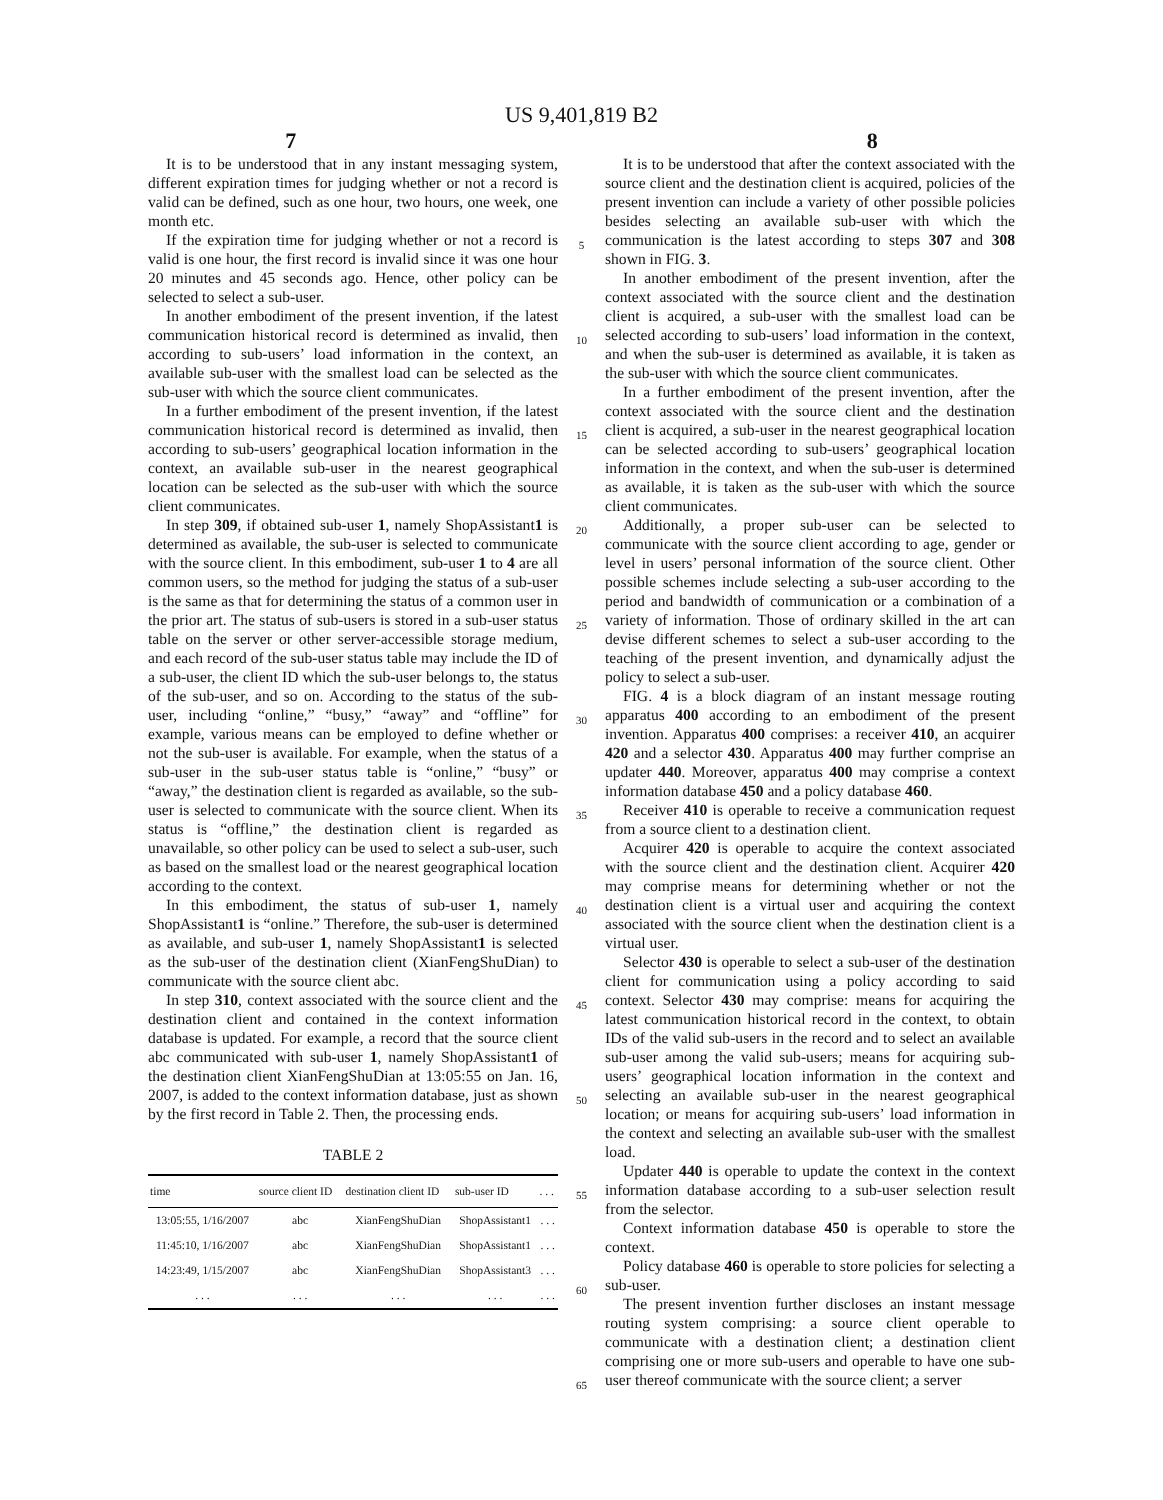US 9,401,819 B2
7 8
It is to be understood that in any instant messaging system, different expiration times for judging whether or not a record is valid can be defined, such as one hour, two hours, one week, one month etc.
If the expiration time for judging whether or not a record is valid is one hour, the first record is invalid since it was one hour 20 minutes and 45 seconds ago. Hence, other policy can be selected to select a sub-user.
In another embodiment of the present invention, if the latest communication historical record is determined as invalid, then according to sub-users’ load information in the context, an available sub-user with the smallest load can be selected as the sub-user with which the source client communicates.
In a further embodiment of the present invention, if the latest communication historical record is determined as invalid, then according to sub-users’ geographical location information in the context, an available sub-user in the nearest geographical location can be selected as the sub-user with which the source client communicates.
In step 309, if obtained sub-user 1, namely ShopAssistant1 is determined as available, the sub-user is selected to communicate with the source client. In this embodiment, sub-user 1 to 4 are all common users, so the method for judging the status of a sub-user is the same as that for determining the status of a common user in the prior art. The status of sub-users is stored in a sub-user status table on the server or other server-accessible storage medium, and each record of the sub-user status table may include the ID of a sub-user, the client ID which the sub-user belongs to, the status of the sub-user, and so on. According to the status of the sub-user, including “online,” “busy,” “away” and “offline” for example, various means can be employed to define whether or not the sub-user is available. For example, when the status of a sub-user in the sub-user status table is “online,” “busy” or “away,” the destination client is regarded as available, so the sub-user is selected to communicate with the source client. When its status is “offline,” the destination client is regarded as unavailable, so other policy can be used to select a sub-user, such as based on the smallest load or the nearest geographical location according to the context.
In this embodiment, the status of sub-user 1, namely ShopAssistant1 is “online.” Therefore, the sub-user is determined as available, and sub-user 1, namely ShopAssistant1 is selected as the sub-user of the destination client (XianFengShuDian) to communicate with the source client abc.
In step 310, context associated with the source client and the destination client and contained in the context information database is updated. For example, a record that the source client abc communicated with sub-user 1, namely ShopAssistant1 of the destination client XianFengShuDian at 13:05:55 on Jan. 16, 2007, is added to the context information database, just as shown by the first record in Table 2. Then, the processing ends.
TABLE 2
| time | source client ID | destination client ID | sub-user ID | . . . |
| --- | --- | --- | --- | --- |
| 13:05:55, 1/16/2007 | abc | XianFengShuDian | ShopAssistant1 | . . . |
| 11:45:10, 1/16/2007 | abc | XianFengShuDian | ShopAssistant1 | . . . |
| 14:23:49, 1/15/2007 | abc | XianFengShuDian | ShopAssistant3 | . . . |
| . . . | . . . | . . . | . . . | . . . |
5
10
15
20
25
30
35
40
45
50
55
60
65
It is to be understood that after the context associated with the source client and the destination client is acquired, policies of the present invention can include a variety of other possible policies besides selecting an available sub-user with which the communication is the latest according to steps 307 and 308 shown in FIG. 3.
In another embodiment of the present invention, after the context associated with the source client and the destination client is acquired, a sub-user with the smallest load can be selected according to sub-users’ load information in the context, and when the sub-user is determined as available, it is taken as the sub-user with which the source client communicates.
In a further embodiment of the present invention, after the context associated with the source client and the destination client is acquired, a sub-user in the nearest geographical location can be selected according to sub-users’ geographical location information in the context, and when the sub-user is determined as available, it is taken as the sub-user with which the source client communicates.
Additionally, a proper sub-user can be selected to communicate with the source client according to age, gender or level in users’ personal information of the source client. Other possible schemes include selecting a sub-user according to the period and bandwidth of communication or a combination of a variety of information. Those of ordinary skilled in the art can devise different schemes to select a sub-user according to the teaching of the present invention, and dynamically adjust the policy to select a sub-user.
FIG. 4 is a block diagram of an instant message routing apparatus 400 according to an embodiment of the present invention. Apparatus 400 comprises: a receiver 410, an acquirer 420 and a selector 430. Apparatus 400 may further comprise an updater 440. Moreover, apparatus 400 may comprise a context information database 450 and a policy database 460.
Receiver 410 is operable to receive a communication request from a source client to a destination client.
Acquirer 420 is operable to acquire the context associated with the source client and the destination client. Acquirer 420 may comprise means for determining whether or not the destination client is a virtual user and acquiring the context associated with the source client when the destination client is a virtual user.
Selector 430 is operable to select a sub-user of the destination client for communication using a policy according to said context. Selector 430 may comprise: means for acquiring the latest communication historical record in the context, to obtain IDs of the valid sub-users in the record and to select an available sub-user among the valid sub-users; means for acquiring sub-users’ geographical location information in the context and selecting an available sub-user in the nearest geographical location; or means for acquiring sub-users’ load information in the context and selecting an available sub-user with the smallest load.
Updater 440 is operable to update the context in the context information database according to a sub-user selection result from the selector.
Context information database 450 is operable to store the context.
Policy database 460 is operable to store policies for selecting a sub-user.
The present invention further discloses an instant message routing system comprising: a source client operable to communicate with a destination client; a destination client comprising one or more sub-users and operable to have one sub-user thereof communicate with the source client; a server